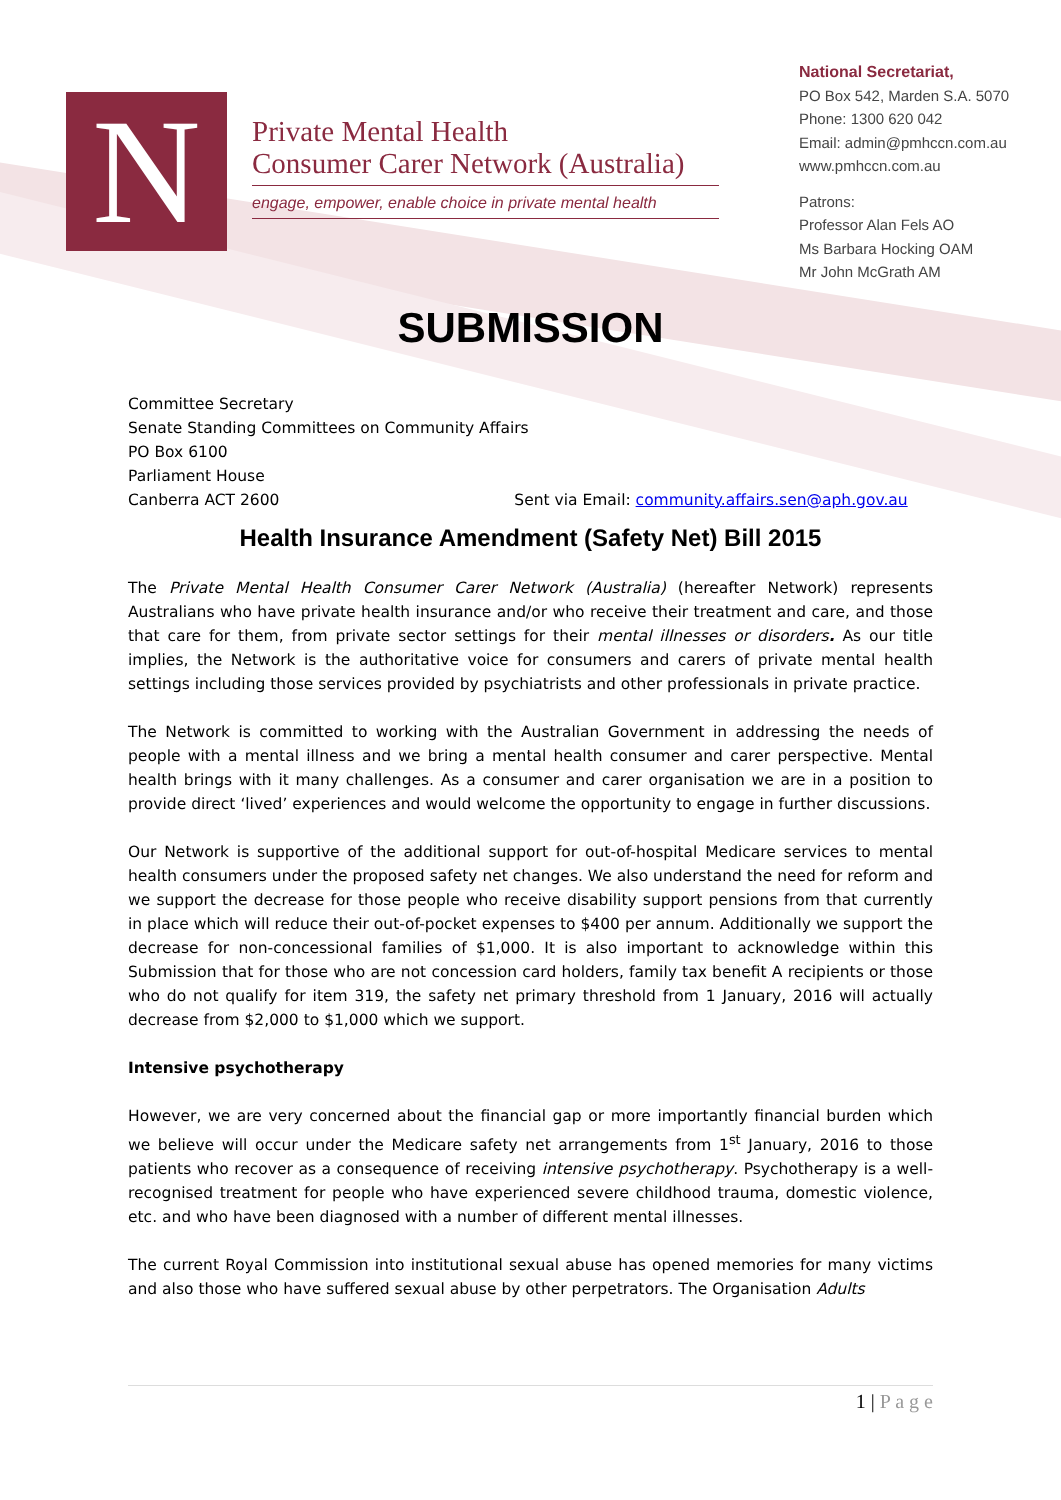N
Private Mental Health
Consumer Carer Network (Australia)
engage, empower, enable choice in private mental health
National Secretariat,
PO Box 542, Marden S.A. 5070
Phone: 1300 620 042
Email: admin@pmhccn.com.au
www.pmhccn.com.au
Patrons:
Professor Alan Fels AO
Ms Barbara Hocking OAM
Mr John McGrath AM
SUBMISSION
Committee Secretary
Senate Standing Committees on Community Affairs
PO Box 6100
Parliament House
Canberra ACT 2600 Sent via Email: community.affairs.sen@aph.gov.au
Health Insurance Amendment (Safety Net) Bill 2015
The Private Mental Health Consumer Carer Network (Australia) (hereafter Network) represents Australians who have private health insurance and/or who receive their treatment and care, and those that care for them, from private sector settings for their mental illnesses or disorders. As our title implies, the Network is the authoritative voice for consumers and carers of private mental health settings including those services provided by psychiatrists and other professionals in private practice.
The Network is committed to working with the Australian Government in addressing the needs of people with a mental illness and we bring a mental health consumer and carer perspective. Mental health brings with it many challenges. As a consumer and carer organisation we are in a position to provide direct ‘lived’ experiences and would welcome the opportunity to engage in further discussions.
Our Network is supportive of the additional support for out-of-hospital Medicare services to mental health consumers under the proposed safety net changes. We also understand the need for reform and we support the decrease for those people who receive disability support pensions from that currently in place which will reduce their out-of-pocket expenses to $400 per annum. Additionally we support the decrease for non-concessional families of $1,000. It is also important to acknowledge within this Submission that for those who are not concession card holders, family tax benefit A recipients or those who do not qualify for item 319, the safety net primary threshold from 1 January, 2016 will actually decrease from $2,000 to $1,000 which we support.
Intensive psychotherapy
However, we are very concerned about the financial gap or more importantly financial burden which we believe will occur under the Medicare safety net arrangements from 1<sup>st</sup> January, 2016 to those patients who recover as a consequence of receiving intensive psychotherapy. Psychotherapy is a well-recognised treatment for people who have experienced severe childhood trauma, domestic violence, etc. and who have been diagnosed with a number of different mental illnesses.
The current Royal Commission into institutional sexual abuse has opened memories for many victims and also those who have suffered sexual abuse by other perpetrators. The Organisation Adults
1 | P a g e